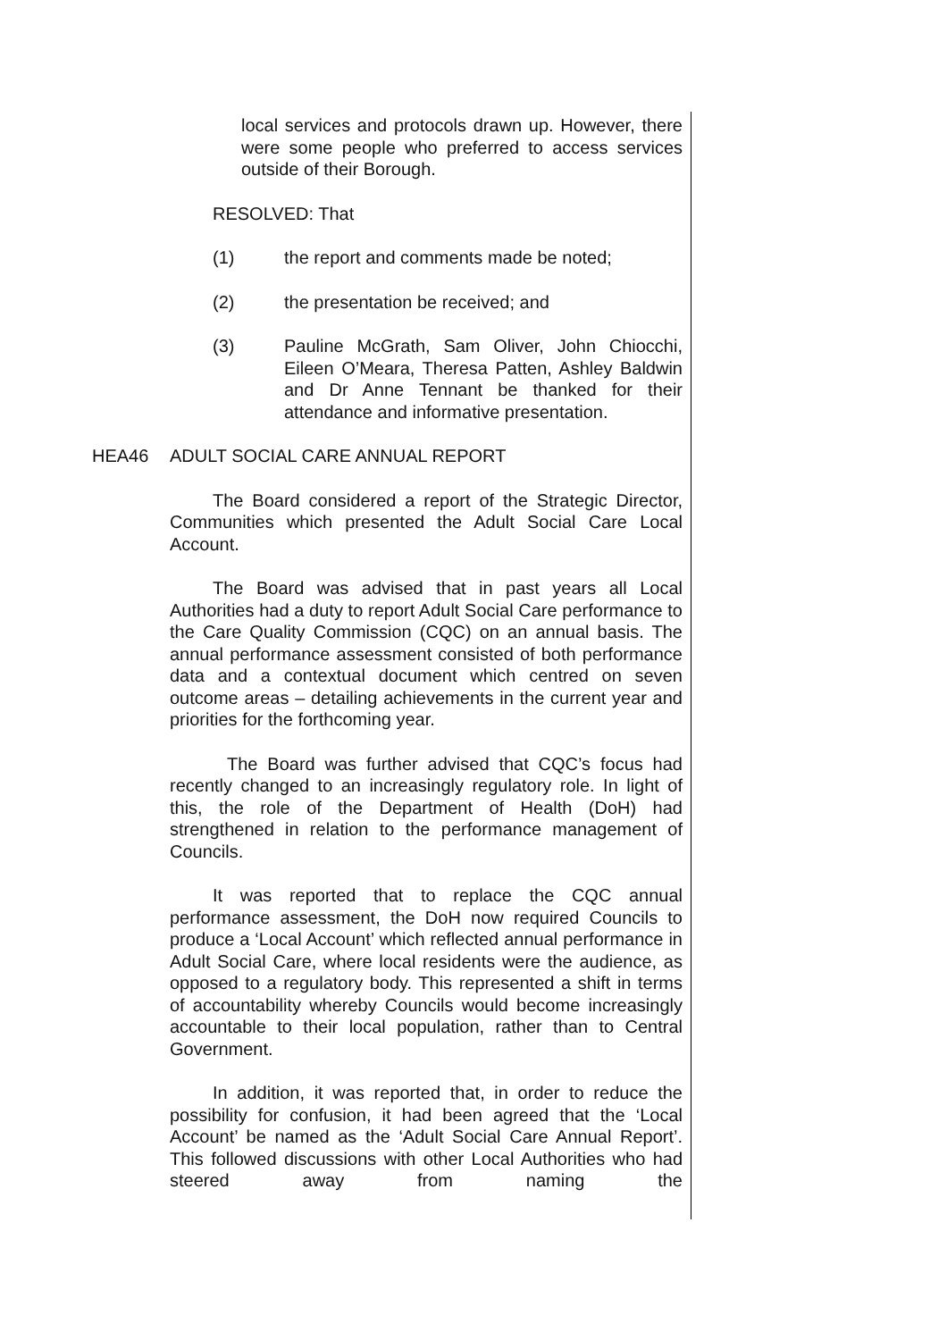local services and protocols drawn up. However, there were some people who preferred to access services outside of their Borough.
RESOLVED: That
(1) the report and comments made be noted;
(2) the presentation be received; and
(3) Pauline McGrath, Sam Oliver, John Chiocchi, Eileen O’Meara, Theresa Patten, Ashley Baldwin and Dr Anne Tennant be thanked for their attendance and informative presentation.
HEA46 ADULT SOCIAL CARE ANNUAL REPORT
The Board considered a report of the Strategic Director, Communities which presented the Adult Social Care Local Account.
The Board was advised that in past years all Local Authorities had a duty to report Adult Social Care performance to the Care Quality Commission (CQC) on an annual basis. The annual performance assessment consisted of both performance data and a contextual document which centred on seven outcome areas – detailing achievements in the current year and priorities for the forthcoming year.
The Board was further advised that CQC’s focus had recently changed to an increasingly regulatory role. In light of this, the role of the Department of Health (DoH) had strengthened in relation to the performance management of Councils.
It was reported that to replace the CQC annual performance assessment, the DoH now required Councils to produce a ‘Local Account’ which reflected annual performance in Adult Social Care, where local residents were the audience, as opposed to a regulatory body. This represented a shift in terms of accountability whereby Councils would become increasingly accountable to their local population, rather than to Central Government.
In addition, it was reported that, in order to reduce the possibility for confusion, it had been agreed that the ‘Local Account’ be named as the ‘Adult Social Care Annual Report’. This followed discussions with other Local Authorities who had steered away from naming the